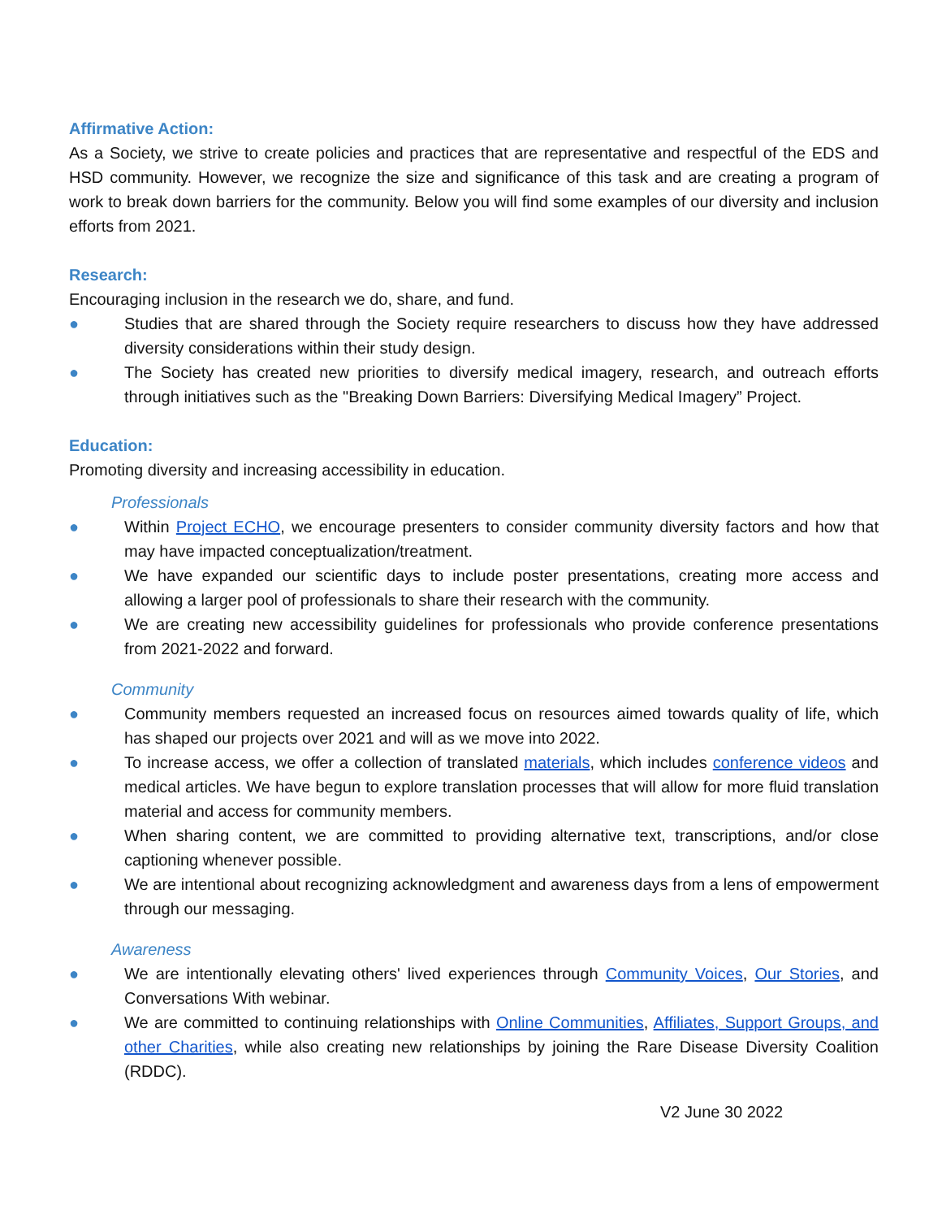Affirmative Action:
As a Society, we strive to create policies and practices that are representative and respectful of the EDS and HSD community. However, we recognize the size and significance of this task and are creating a program of work to break down barriers for the community. Below you will find some examples of our diversity and inclusion efforts from 2021.
Research:
Encouraging inclusion in the research we do, share, and fund.
● Studies that are shared through the Society require researchers to discuss how they have addressed diversity considerations within their study design.
● The Society has created new priorities to diversify medical imagery, research, and outreach efforts through initiatives such as the "Breaking Down Barriers: Diversifying Medical Imagery” Project.
Education:
Promoting diversity and increasing accessibility in education.
Professionals
● Within Project ECHO, we encourage presenters to consider community diversity factors and how that may have impacted conceptualization/treatment.
● We have expanded our scientific days to include poster presentations, creating more access and allowing a larger pool of professionals to share their research with the community.
● We are creating new accessibility guidelines for professionals who provide conference presentations from 2021-2022 and forward.
Community
● Community members requested an increased focus on resources aimed towards quality of life, which has shaped our projects over 2021 and will as we move into 2022.
● To increase access, we offer a collection of translated materials, which includes conference videos and medical articles. We have begun to explore translation processes that will allow for more fluid translation material and access for community members.
● When sharing content, we are committed to providing alternative text, transcriptions, and/or close captioning whenever possible.
● We are intentional about recognizing acknowledgment and awareness days from a lens of empowerment through our messaging.
Awareness
● We are intentionally elevating others' lived experiences through Community Voices, Our Stories, and Conversations With webinar.
● We are committed to continuing relationships with Online Communities, Affiliates, Support Groups, and other Charities, while also creating new relationships by joining the Rare Disease Diversity Coalition (RDDC).
V2 June 30 2022